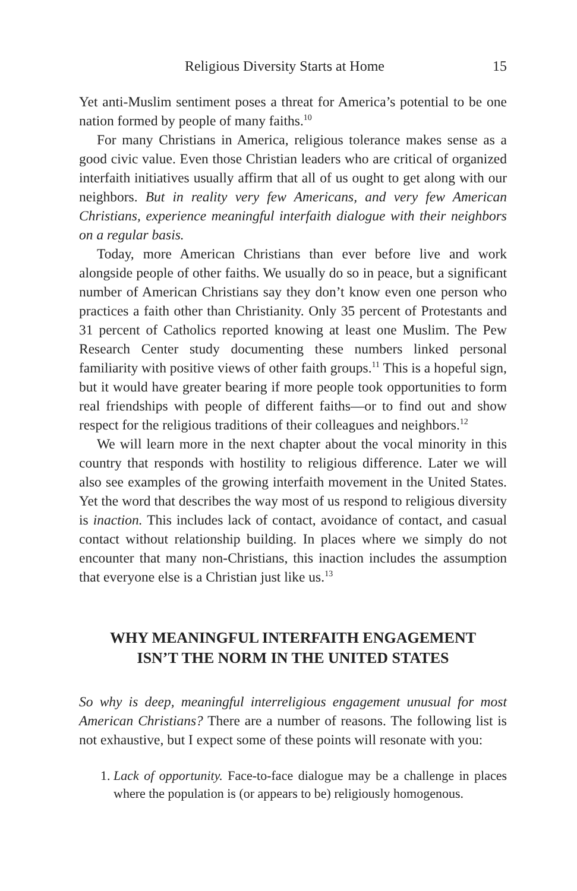Religious Diversity Starts at Home 15
Yet anti-Muslim sentiment poses a threat for America’s potential to be one nation formed by people of many faiths.<sup>10</sup>
For many Christians in America, religious tolerance makes sense as a good civic value. Even those Christian leaders who are critical of organized interfaith initiatives usually affirm that all of us ought to get along with our neighbors. But in reality very few Americans, and very few American Christians, experience meaningful interfaith dialogue with their neighbors on a regular basis.
Today, more American Christians than ever before live and work alongside people of other faiths. We usually do so in peace, but a significant number of American Christians say they don’t know even one person who practices a faith other than Christianity. Only 35 percent of Protestants and 31 percent of Catholics reported knowing at least one Muslim. The Pew Research Center study documenting these numbers linked personal familiarity with positive views of other faith groups.<sup>11</sup> This is a hopeful sign, but it would have greater bearing if more people took opportunities to form real friendships with people of different faiths—or to find out and show respect for the religious traditions of their colleagues and neighbors.<sup>12</sup>
We will learn more in the next chapter about the vocal minority in this country that responds with hostility to religious difference. Later we will also see examples of the growing interfaith movement in the United States. Yet the word that describes the way most of us respond to religious diversity is inaction. This includes lack of contact, avoidance of contact, and casual contact without relationship building. In places where we simply do not encounter that many non-Christians, this inaction includes the assumption that everyone else is a Christian just like us.<sup>13</sup>
WHY MEANINGFUL INTERFAITH ENGAGEMENT
ISN’T THE NORM IN THE UNITED STATES
So why is deep, meaningful interreligious engagement unusual for most American Christians? There are a number of reasons. The following list is not exhaustive, but I expect some of these points will resonate with you:
1. Lack of opportunity. Face-to-face dialogue may be a challenge in places where the population is (or appears to be) religiously homogenous.